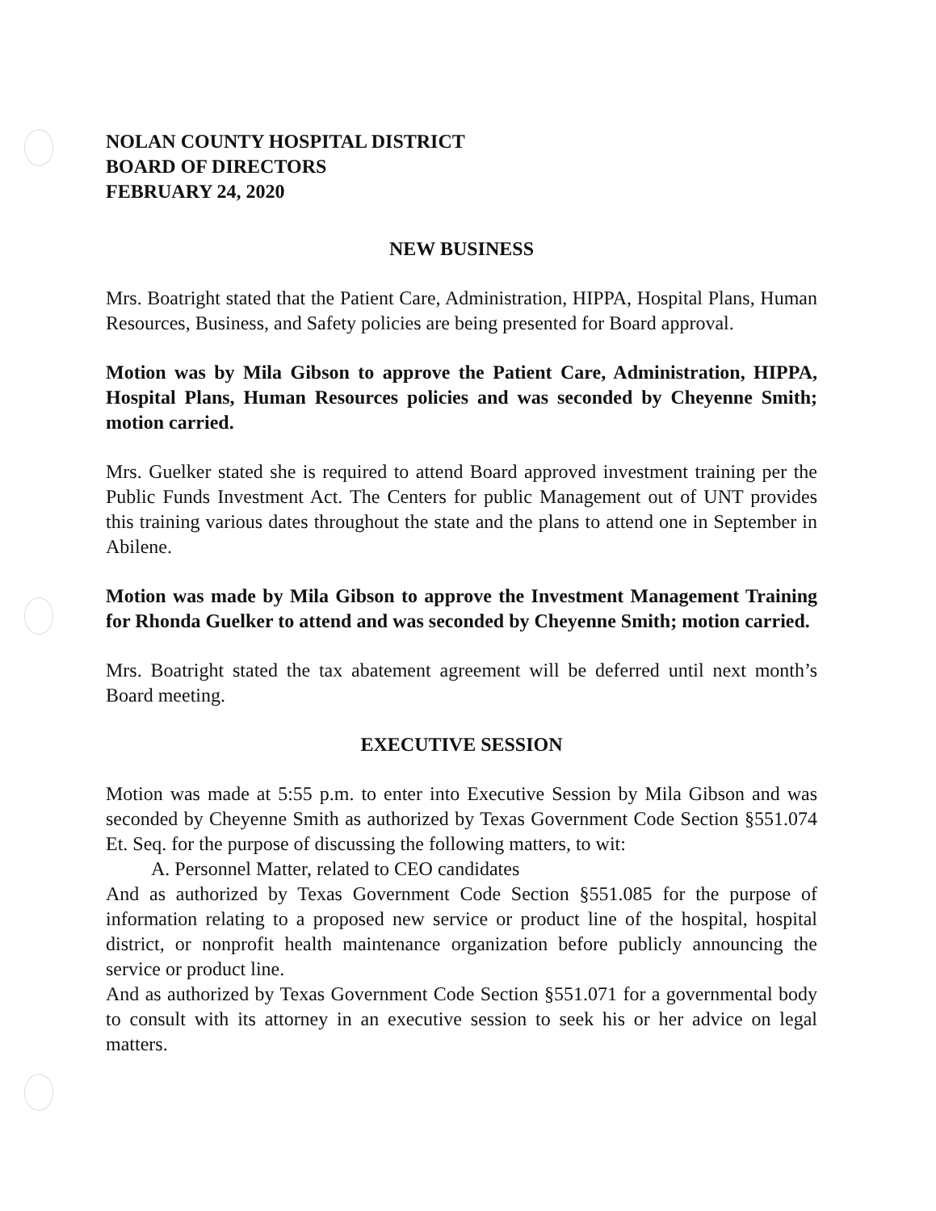NOLAN COUNTY HOSPITAL DISTRICT
BOARD OF DIRECTORS
FEBRUARY 24, 2020
NEW BUSINESS
Mrs. Boatright stated that the Patient Care, Administration, HIPPA, Hospital Plans, Human Resources, Business, and Safety policies are being presented for Board approval.
Motion was by Mila Gibson to approve the Patient Care, Administration, HIPPA, Hospital Plans, Human Resources policies and was seconded by Cheyenne Smith; motion carried.
Mrs. Guelker stated she is required to attend Board approved investment training per the Public Funds Investment Act. The Centers for public Management out of UNT provides this training various dates throughout the state and the plans to attend one in September in Abilene.
Motion was made by Mila Gibson to approve the Investment Management Training for Rhonda Guelker to attend and was seconded by Cheyenne Smith; motion carried.
Mrs. Boatright stated the tax abatement agreement will be deferred until next month’s Board meeting.
EXECUTIVE SESSION
Motion was made at 5:55 p.m. to enter into Executive Session by Mila Gibson and was seconded by Cheyenne Smith as authorized by Texas Government Code Section §551.074 Et. Seq. for the purpose of discussing the following matters, to wit:
A. Personnel Matter, related to CEO candidates
And as authorized by Texas Government Code Section §551.085 for the purpose of information relating to a proposed new service or product line of the hospital, hospital district, or nonprofit health maintenance organization before publicly announcing the service or product line.
And as authorized by Texas Government Code Section §551.071 for a governmental body to consult with its attorney in an executive session to seek his or her advice on legal matters.